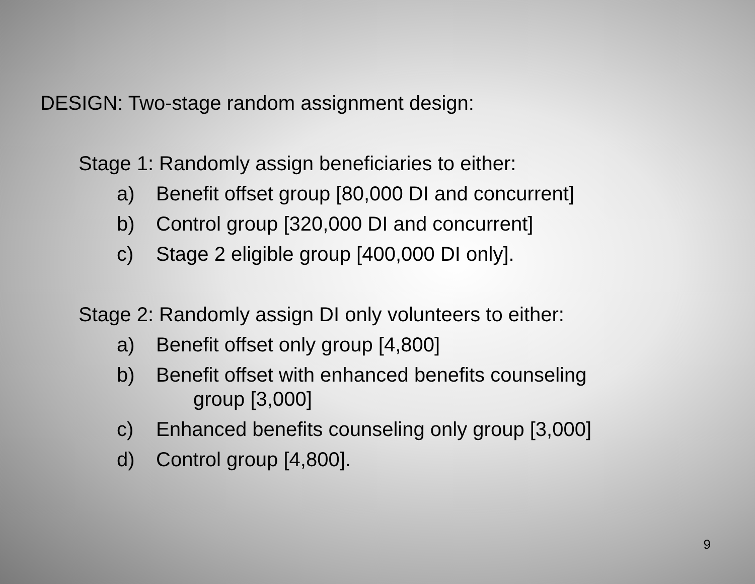DESIGN: Two-stage random assignment design:
Stage 1: Randomly assign beneficiaries to either:
a) Benefit offset group [80,000 DI and concurrent]
b) Control group [320,000 DI and concurrent]
c) Stage 2 eligible group [400,000 DI only].
Stage 2: Randomly assign DI only volunteers to either:
a) Benefit offset only group [4,800]
b) Benefit offset with enhanced benefits counseling
group [3,000]
c) Enhanced benefits counseling only group [3,000]
d) Control group [4,800].
9